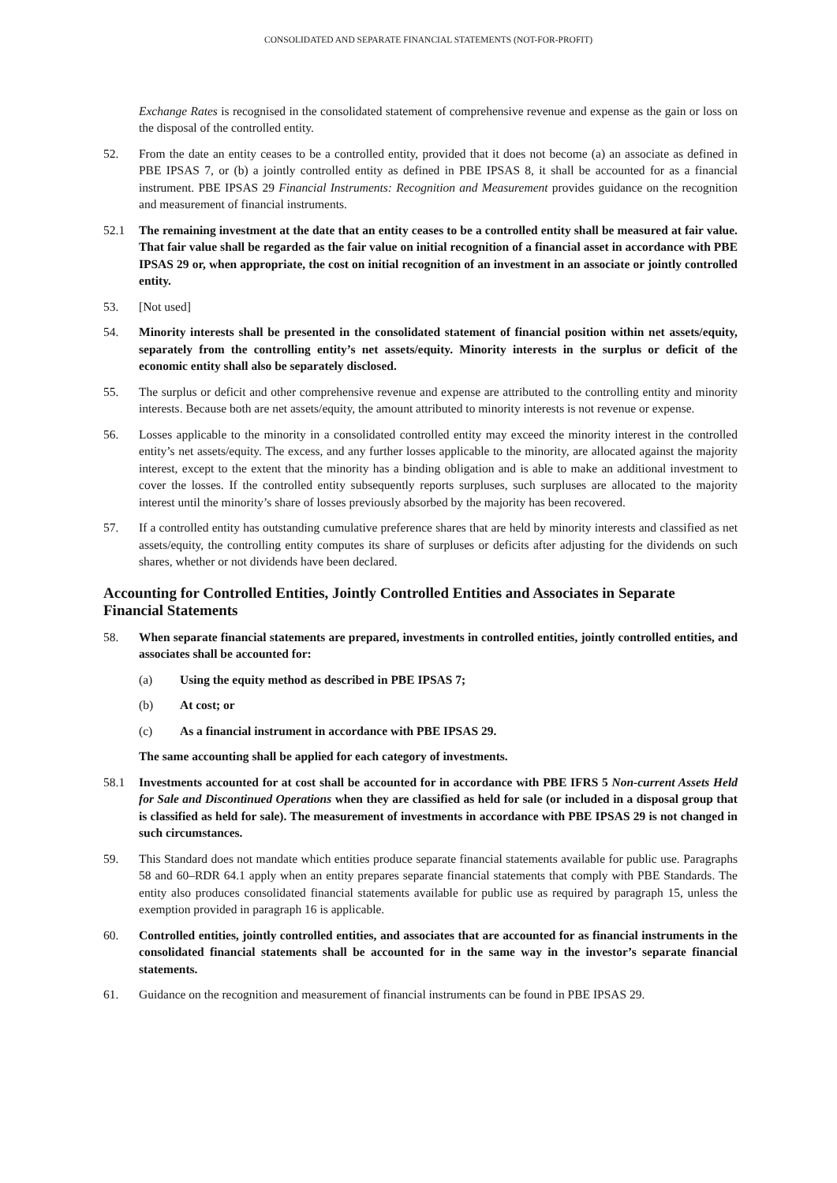CONSOLIDATED AND SEPARATE FINANCIAL STATEMENTS (NOT-FOR-PROFIT)
Exchange Rates is recognised in the consolidated statement of comprehensive revenue and expense as the gain or loss on the disposal of the controlled entity.
52. From the date an entity ceases to be a controlled entity, provided that it does not become (a) an associate as defined in PBE IPSAS 7, or (b) a jointly controlled entity as defined in PBE IPSAS 8, it shall be accounted for as a financial instrument. PBE IPSAS 29 Financial Instruments: Recognition and Measurement provides guidance on the recognition and measurement of financial instruments.
52.1 The remaining investment at the date that an entity ceases to be a controlled entity shall be measured at fair value. That fair value shall be regarded as the fair value on initial recognition of a financial asset in accordance with PBE IPSAS 29 or, when appropriate, the cost on initial recognition of an investment in an associate or jointly controlled entity.
53. [Not used]
54. Minority interests shall be presented in the consolidated statement of financial position within net assets/equity, separately from the controlling entity’s net assets/equity. Minority interests in the surplus or deficit of the economic entity shall also be separately disclosed.
55. The surplus or deficit and other comprehensive revenue and expense are attributed to the controlling entity and minority interests. Because both are net assets/equity, the amount attributed to minority interests is not revenue or expense.
56. Losses applicable to the minority in a consolidated controlled entity may exceed the minority interest in the controlled entity’s net assets/equity. The excess, and any further losses applicable to the minority, are allocated against the majority interest, except to the extent that the minority has a binding obligation and is able to make an additional investment to cover the losses. If the controlled entity subsequently reports surpluses, such surpluses are allocated to the majority interest until the minority’s share of losses previously absorbed by the majority has been recovered.
57. If a controlled entity has outstanding cumulative preference shares that are held by minority interests and classified as net assets/equity, the controlling entity computes its share of surpluses or deficits after adjusting for the dividends on such shares, whether or not dividends have been declared.
Accounting for Controlled Entities, Jointly Controlled Entities and Associates in Separate Financial Statements
58. When separate financial statements are prepared, investments in controlled entities, jointly controlled entities, and associates shall be accounted for:
(a) Using the equity method as described in PBE IPSAS 7;
(b) At cost; or
(c) As a financial instrument in accordance with PBE IPSAS 29.
The same accounting shall be applied for each category of investments.
58.1 Investments accounted for at cost shall be accounted for in accordance with PBE IFRS 5 Non-current Assets Held for Sale and Discontinued Operations when they are classified as held for sale (or included in a disposal group that is classified as held for sale). The measurement of investments in accordance with PBE IPSAS 29 is not changed in such circumstances.
59. This Standard does not mandate which entities produce separate financial statements available for public use. Paragraphs 58 and 60–RDR 64.1 apply when an entity prepares separate financial statements that comply with PBE Standards. The entity also produces consolidated financial statements available for public use as required by paragraph 15, unless the exemption provided in paragraph 16 is applicable.
60. Controlled entities, jointly controlled entities, and associates that are accounted for as financial instruments in the consolidated financial statements shall be accounted for in the same way in the investor’s separate financial statements.
61. Guidance on the recognition and measurement of financial instruments can be found in PBE IPSAS 29.